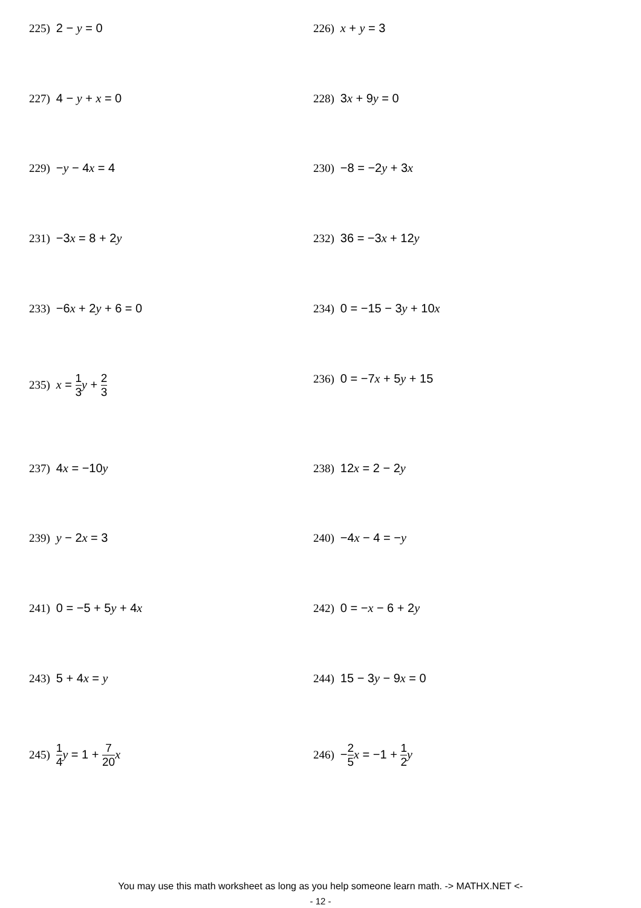225) 2 − y = 0 226) x + y = 3
227) 4 − y + x = 0 228) 3x + 9y = 0
229) −y − 4x = 4 230) −8 = −2y + 3x
231) −3x = 8 + 2y 232) 36 = −3x + 12y
233) −6x + 2y + 6 = 0 234) 0 = −15 − 3y + 10x
235) x = 1 3 y + 2 3
236) 0 = −7x + 5y + 15
237) 4x = −10y 238) 12x = 2 − 2y
239) y − 2x = 3 240) −4x − 4 = −y
241) 0 = −5 + 5y + 4x 242) 0 = −x − 6 + 2y
243) 5 + 4x = y 244) 15 − 3y − 9x = 0
245) 1 4 y = 1 + 7 20 x 246) −2 5 x = −1 + 1 2 y
You may use this math worksheet as long as you help someone learn math. -> MATHX.NET <-
- 12 -